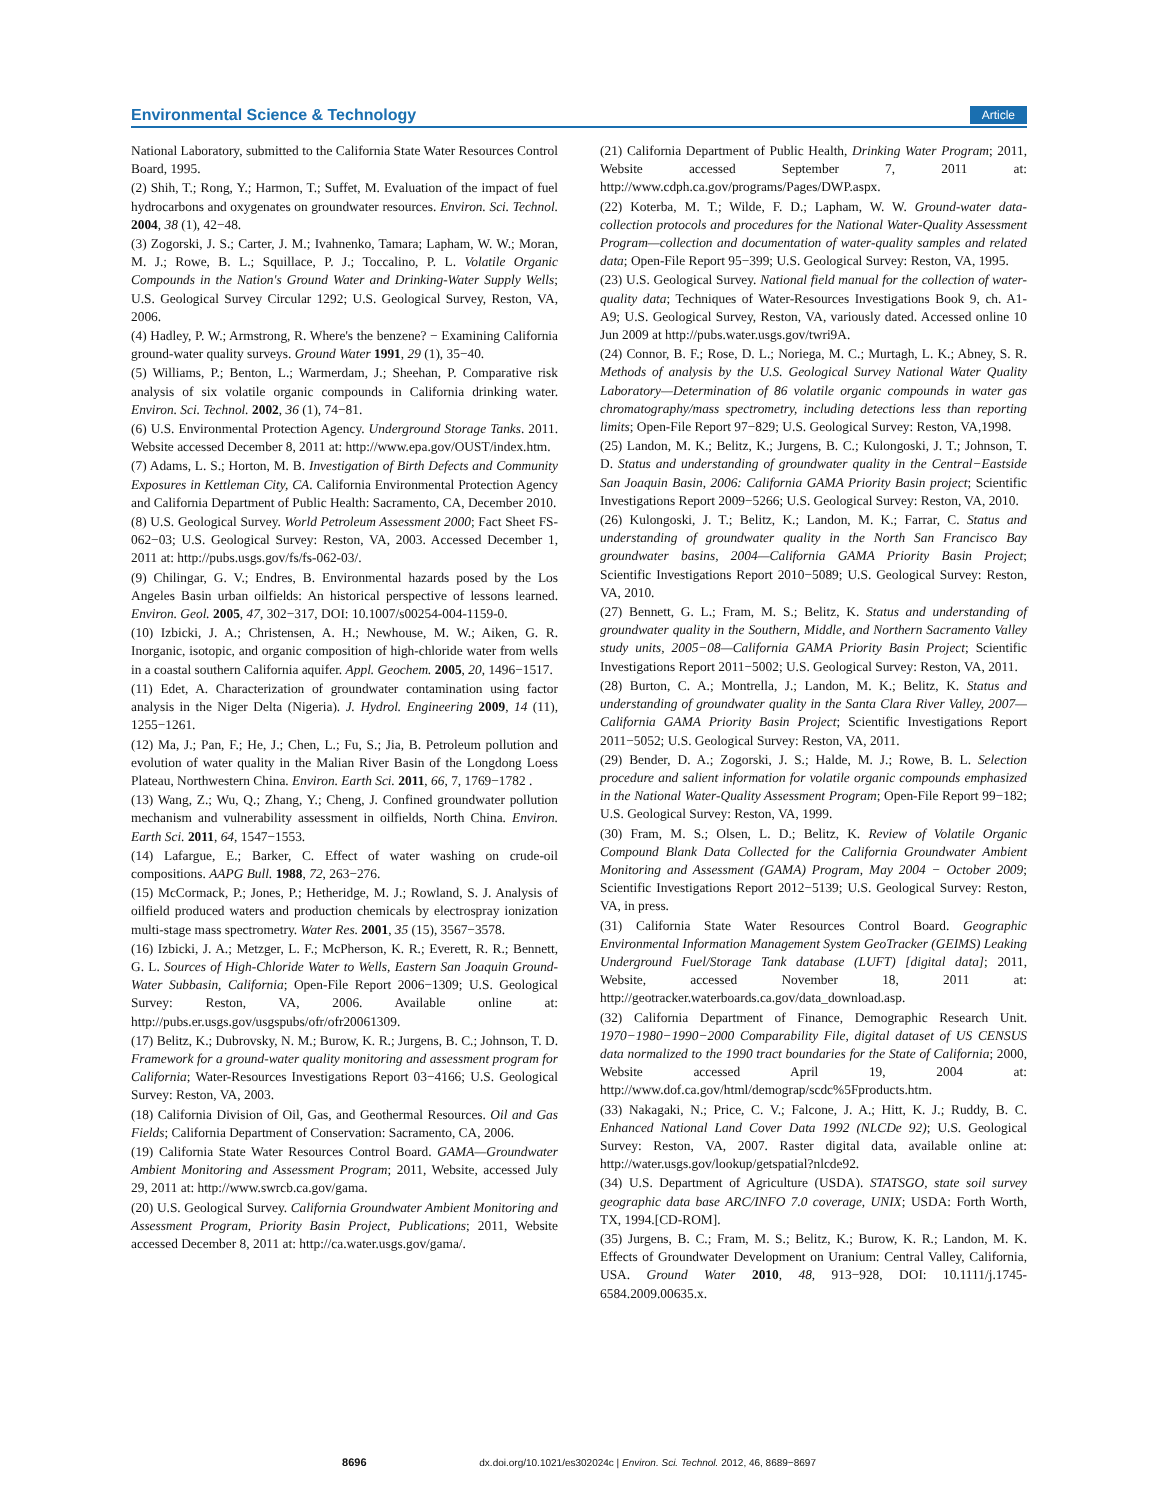Environmental Science & Technology Article
National Laboratory, submitted to the California State Water Resources Control Board, 1995.
(2) Shih, T.; Rong, Y.; Harmon, T.; Suffet, M. Evaluation of the impact of fuel hydrocarbons and oxygenates on groundwater resources. Environ. Sci. Technol. 2004, 38 (1), 42−48.
(3) Zogorski, J. S.; Carter, J. M.; Ivahnenko, Tamara; Lapham, W. W.; Moran, M. J.; Rowe, B. L.; Squillace, P. J.; Toccalino, P. L. Volatile Organic Compounds in the Nation's Ground Water and Drinking-Water Supply Wells; U.S. Geological Survey Circular 1292; U.S. Geological Survey, Reston, VA, 2006.
(4) Hadley, P. W.; Armstrong, R. Where's the benzene? − Examining California ground-water quality surveys. Ground Water 1991, 29 (1), 35−40.
(5) Williams, P.; Benton, L.; Warmerdam, J.; Sheehan, P. Comparative risk analysis of six volatile organic compounds in California drinking water. Environ. Sci. Technol. 2002, 36 (1), 74−81.
(6) U.S. Environmental Protection Agency. Underground Storage Tanks. 2011. Website accessed December 8, 2011 at: http://www.epa.gov/OUST/index.htm.
(7) Adams, L. S.; Horton, M. B. Investigation of Birth Defects and Community Exposures in Kettleman City, CA. California Environmental Protection Agency and California Department of Public Health: Sacramento, CA, December 2010.
(8) U.S. Geological Survey. World Petroleum Assessment 2000; Fact Sheet FS-062−03; U.S. Geological Survey: Reston, VA, 2003. Accessed December 1, 2011 at: http://pubs.usgs.gov/fs/fs-062-03/.
(9) Chilingar, G. V.; Endres, B. Environmental hazards posed by the Los Angeles Basin urban oilfields: An historical perspective of lessons learned. Environ. Geol. 2005, 47, 302−317, DOI: 10.1007/s00254-004-1159-0.
(10) Izbicki, J. A.; Christensen, A. H.; Newhouse, M. W.; Aiken, G. R. Inorganic, isotopic, and organic composition of high-chloride water from wells in a coastal southern California aquifer. Appl. Geochem. 2005, 20, 1496−1517.
(11) Edet, A. Characterization of groundwater contamination using factor analysis in the Niger Delta (Nigeria). J. Hydrol. Engineering 2009, 14 (11), 1255−1261.
(12) Ma, J.; Pan, F.; He, J.; Chen, L.; Fu, S.; Jia, B. Petroleum pollution and evolution of water quality in the Malian River Basin of the Longdong Loess Plateau, Northwestern China. Environ. Earth Sci. 2011, 66, 7, 1769−1782 .
(13) Wang, Z.; Wu, Q.; Zhang, Y.; Cheng, J. Confined groundwater pollution mechanism and vulnerability assessment in oilfields, North China. Environ. Earth Sci. 2011, 64, 1547−1553.
(14) Lafargue, E.; Barker, C. Effect of water washing on crude-oil compositions. AAPG Bull. 1988, 72, 263−276.
(15) McCormack, P.; Jones, P.; Hetheridge, M. J.; Rowland, S. J. Analysis of oilfield produced waters and production chemicals by electrospray ionization multi-stage mass spectrometry. Water Res. 2001, 35 (15), 3567−3578.
(16) Izbicki, J. A.; Metzger, L. F.; McPherson, K. R.; Everett, R. R.; Bennett, G. L. Sources of High-Chloride Water to Wells, Eastern San Joaquin Ground-Water Subbasin, California; Open-File Report 2006−1309; U.S. Geological Survey: Reston, VA, 2006. Available online at: http://pubs.er.usgs.gov/usgspubs/ofr/ofr20061309.
(17) Belitz, K.; Dubrovsky, N. M.; Burow, K. R.; Jurgens, B. C.; Johnson, T. D. Framework for a ground-water quality monitoring and assessment program for California; Water-Resources Investigations Report 03−4166; U.S. Geological Survey: Reston, VA, 2003.
(18) California Division of Oil, Gas, and Geothermal Resources. Oil and Gas Fields; California Department of Conservation: Sacramento, CA, 2006.
(19) California State Water Resources Control Board. GAMA—Groundwater Ambient Monitoring and Assessment Program; 2011, Website, accessed July 29, 2011 at: http://www.swrcb.ca.gov/gama.
(20) U.S. Geological Survey. California Groundwater Ambient Monitoring and Assessment Program, Priority Basin Project, Publications; 2011, Website accessed December 8, 2011 at: http://ca.water.usgs.gov/gama/.
(21) California Department of Public Health, Drinking Water Program; 2011, Website accessed September 7, 2011 at: http://www.cdph.ca.gov/programs/Pages/DWP.aspx.
(22) Koterba, M. T.; Wilde, F. D.; Lapham, W. W. Ground-water data-collection protocols and procedures for the National Water-Quality Assessment Program—collection and documentation of water-quality samples and related data; Open-File Report 95−399; U.S. Geological Survey: Reston, VA, 1995.
(23) U.S. Geological Survey. National field manual for the collection of water-quality data; Techniques of Water-Resources Investigations Book 9, ch. A1-A9; U.S. Geological Survey, Reston, VA, variously dated. Accessed online 10 Jun 2009 at http://pubs.water.usgs.gov/twri9A.
(24) Connor, B. F.; Rose, D. L.; Noriega, M. C.; Murtagh, L. K.; Abney, S. R. Methods of analysis by the U.S. Geological Survey National Water Quality Laboratory—Determination of 86 volatile organic compounds in water gas chromatography/mass spectrometry, including detections less than reporting limits; Open-File Report 97−829; U.S. Geological Survey: Reston, VA,1998.
(25) Landon, M. K.; Belitz, K.; Jurgens, B. C.; Kulongoski, J. T.; Johnson, T. D. Status and understanding of groundwater quality in the Central−Eastside San Joaquin Basin, 2006: California GAMA Priority Basin project; Scientific Investigations Report 2009−5266; U.S. Geological Survey: Reston, VA, 2010.
(26) Kulongoski, J. T.; Belitz, K.; Landon, M. K.; Farrar, C. Status and understanding of groundwater quality in the North San Francisco Bay groundwater basins, 2004—California GAMA Priority Basin Project; Scientific Investigations Report 2010−5089; U.S. Geological Survey: Reston, VA, 2010.
(27) Bennett, G. L.; Fram, M. S.; Belitz, K. Status and understanding of groundwater quality in the Southern, Middle, and Northern Sacramento Valley study units, 2005−08—California GAMA Priority Basin Project; Scientific Investigations Report 2011−5002; U.S. Geological Survey: Reston, VA, 2011.
(28) Burton, C. A.; Montrella, J.; Landon, M. K.; Belitz, K. Status and understanding of groundwater quality in the Santa Clara River Valley, 2007—California GAMA Priority Basin Project; Scientific Investigations Report 2011−5052; U.S. Geological Survey: Reston, VA, 2011.
(29) Bender, D. A.; Zogorski, J. S.; Halde, M. J.; Rowe, B. L. Selection procedure and salient information for volatile organic compounds emphasized in the National Water-Quality Assessment Program; Open-File Report 99−182; U.S. Geological Survey: Reston, VA, 1999.
(30) Fram, M. S.; Olsen, L. D.; Belitz, K. Review of Volatile Organic Compound Blank Data Collected for the California Groundwater Ambient Monitoring and Assessment (GAMA) Program, May 2004 − October 2009; Scientific Investigations Report 2012−5139; U.S. Geological Survey: Reston, VA, in press.
(31) California State Water Resources Control Board. Geographic Environmental Information Management System GeoTracker (GEIMS) Leaking Underground Fuel/Storage Tank database (LUFT) [digital data]; 2011, Website, accessed November 18, 2011 at: http://geotracker.waterboards.ca.gov/data_download.asp.
(32) California Department of Finance, Demographic Research Unit. 1970−1980−1990−2000 Comparability File, digital dataset of US CENSUS data normalized to the 1990 tract boundaries for the State of California; 2000, Website accessed April 19, 2004 at: http://www.dof.ca.gov/html/demograp/scdc%5Fproducts.htm.
(33) Nakagaki, N.; Price, C. V.; Falcone, J. A.; Hitt, K. J.; Ruddy, B. C. Enhanced National Land Cover Data 1992 (NLCDe 92); U.S. Geological Survey: Reston, VA, 2007. Raster digital data, available online at: http://water.usgs.gov/lookup/getspatial?nlcde92.
(34) U.S. Department of Agriculture (USDA). STATSGO, state soil survey geographic data base ARC/INFO 7.0 coverage, UNIX; USDA: Forth Worth, TX, 1994.[CD-ROM].
(35) Jurgens, B. C.; Fram, M. S.; Belitz, K.; Burow, K. R.; Landon, M. K. Effects of Groundwater Development on Uranium: Central Valley, California, USA. Ground Water 2010, 48, 913−928, DOI: 10.1111/j.1745-6584.2009.00635.x.
8696 dx.doi.org/10.1021/es302024c | Environ. Sci. Technol. 2012, 46, 8689−8697